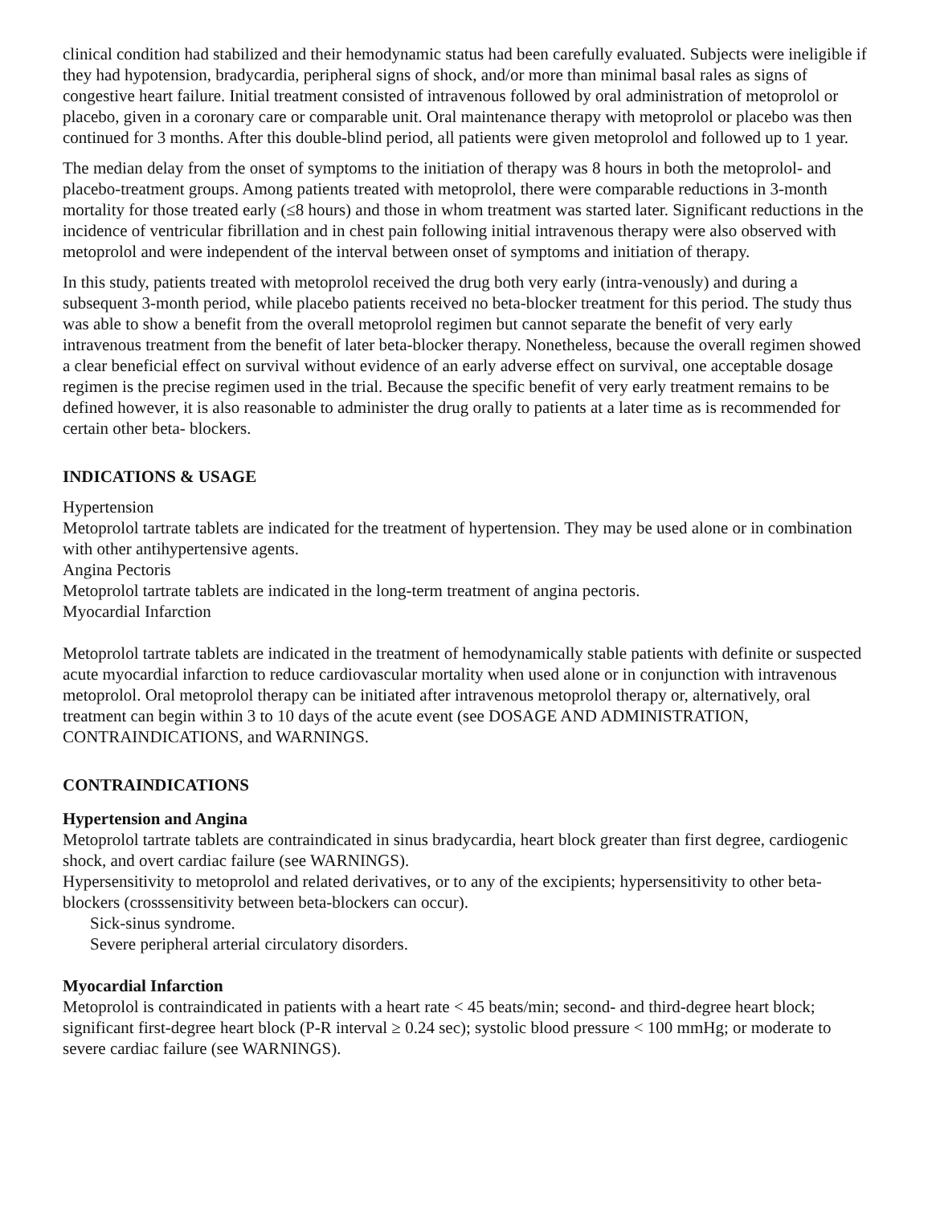clinical condition had stabilized and their hemodynamic status had been carefully evaluated. Subjects were ineligible if they had hypotension, bradycardia, peripheral signs of shock, and/or more than minimal basal rales as signs of congestive heart failure. Initial treatment consisted of intravenous followed by oral administration of metoprolol or placebo, given in a coronary care or comparable unit. Oral maintenance therapy with metoprolol or placebo was then continued for 3 months. After this double-blind period, all patients were given metoprolol and followed up to 1 year.
The median delay from the onset of symptoms to the initiation of therapy was 8 hours in both the metoprolol- and placebo-treatment groups. Among patients treated with metoprolol, there were comparable reductions in 3-month mortality for those treated early (≤8 hours) and those in whom treatment was started later. Significant reductions in the incidence of ventricular fibrillation and in chest pain following initial intravenous therapy were also observed with metoprolol and were independent of the interval between onset of symptoms and initiation of therapy.
In this study, patients treated with metoprolol received the drug both very early (intra-venously) and during a subsequent 3-month period, while placebo patients received no beta-blocker treatment for this period. The study thus was able to show a benefit from the overall metoprolol regimen but cannot separate the benefit of very early intravenous treatment from the benefit of later beta-blocker therapy. Nonetheless, because the overall regimen showed a clear beneficial effect on survival without evidence of an early adverse effect on survival, one acceptable dosage regimen is the precise regimen used in the trial. Because the specific benefit of very early treatment remains to be defined however, it is also reasonable to administer the drug orally to patients at a later time as is recommended for certain other beta- blockers.
INDICATIONS & USAGE
Hypertension
Metoprolol tartrate tablets are indicated for the treatment of hypertension. They may be used alone or in combination with other antihypertensive agents.
Angina Pectoris
Metoprolol tartrate tablets are indicated in the long-term treatment of angina pectoris.
Myocardial Infarction
Metoprolol tartrate tablets are indicated in the treatment of hemodynamically stable patients with definite or suspected acute myocardial infarction to reduce cardiovascular mortality when used alone or in conjunction with intravenous metoprolol. Oral metoprolol therapy can be initiated after intravenous metoprolol therapy or, alternatively, oral treatment can begin within 3 to 10 days of the acute event (see DOSAGE AND ADMINISTRATION, CONTRAINDICATIONS, and WARNINGS.
CONTRAINDICATIONS
Hypertension and Angina
Metoprolol tartrate tablets are contraindicated in sinus bradycardia, heart block greater than first degree, cardiogenic shock, and overt cardiac failure (see WARNINGS).
Hypersensitivity to metoprolol and related derivatives, or to any of the excipients; hypersensitivity to other beta-blockers (crosssensitivity between beta-blockers can occur).
Sick-sinus syndrome.
Severe peripheral arterial circulatory disorders.
Myocardial Infarction
Metoprolol is contraindicated in patients with a heart rate < 45 beats/min; second- and third-degree heart block; significant first-degree heart block (P-R interval ≥ 0.24 sec); systolic blood pressure < 100 mmHg; or moderate to severe cardiac failure (see WARNINGS).